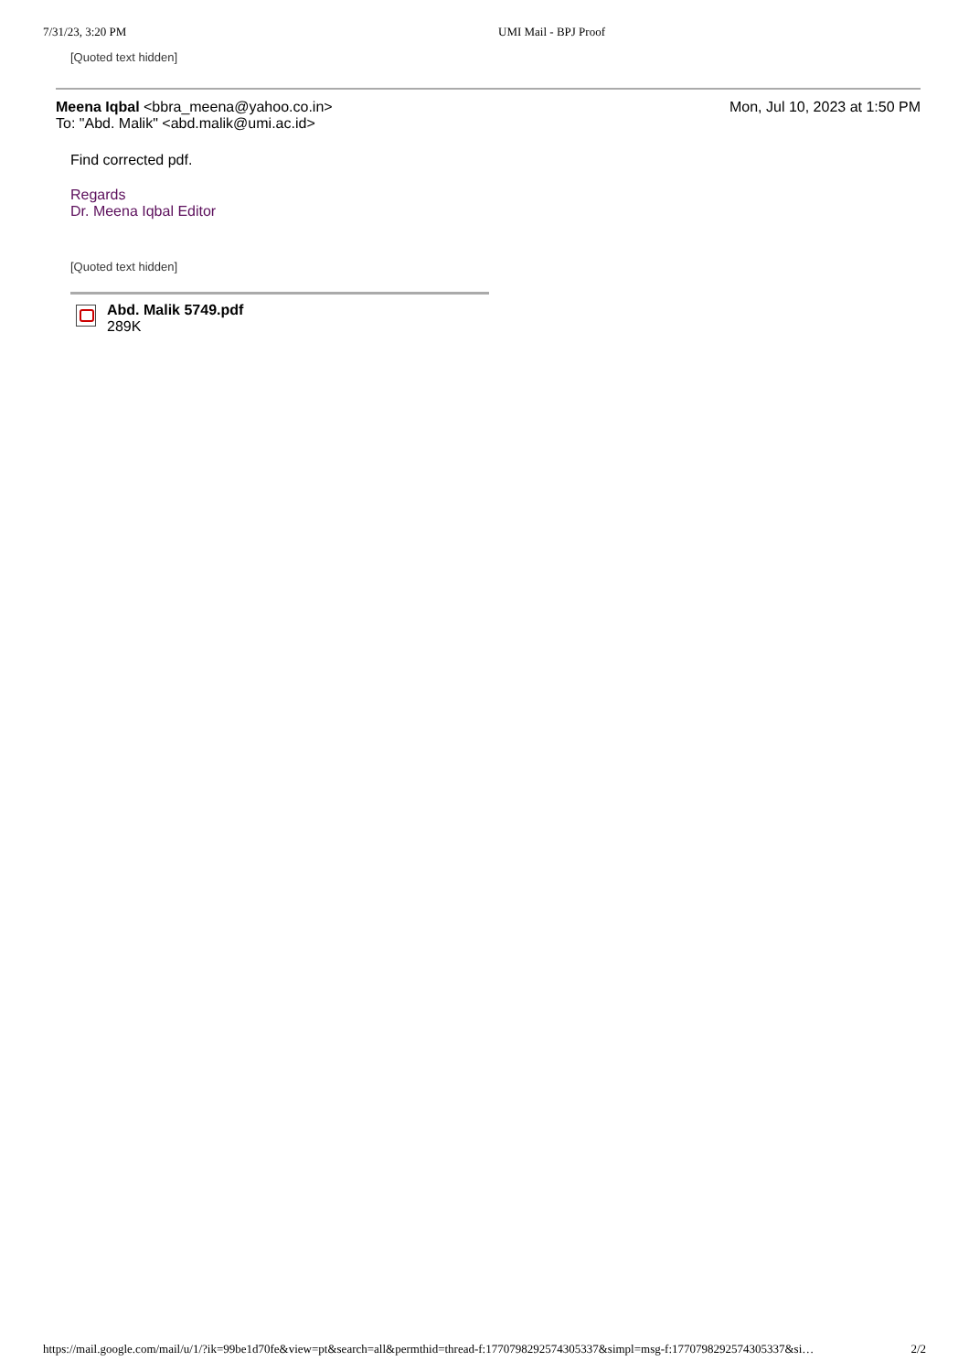7/31/23, 3:20 PM UMI Mail - BPJ Proof
[Quoted text hidden]
Meena Iqbal <bbra_meena@yahoo.co.in>
To: "Abd. Malik" <abd.malik@umi.ac.id>
Mon, Jul 10, 2023 at 1:50 PM
Find corrected pdf.
Regards
Dr. Meena Iqbal Editor
[Quoted text hidden]
Abd. Malik 5749.pdf
289K
https://mail.google.com/mail/u/1/?ik=99be1d70fe&view=pt&search=all&permthid=thread-f:1770798292574305337&simpl=msg-f:1770798292574305337&si… 2/2